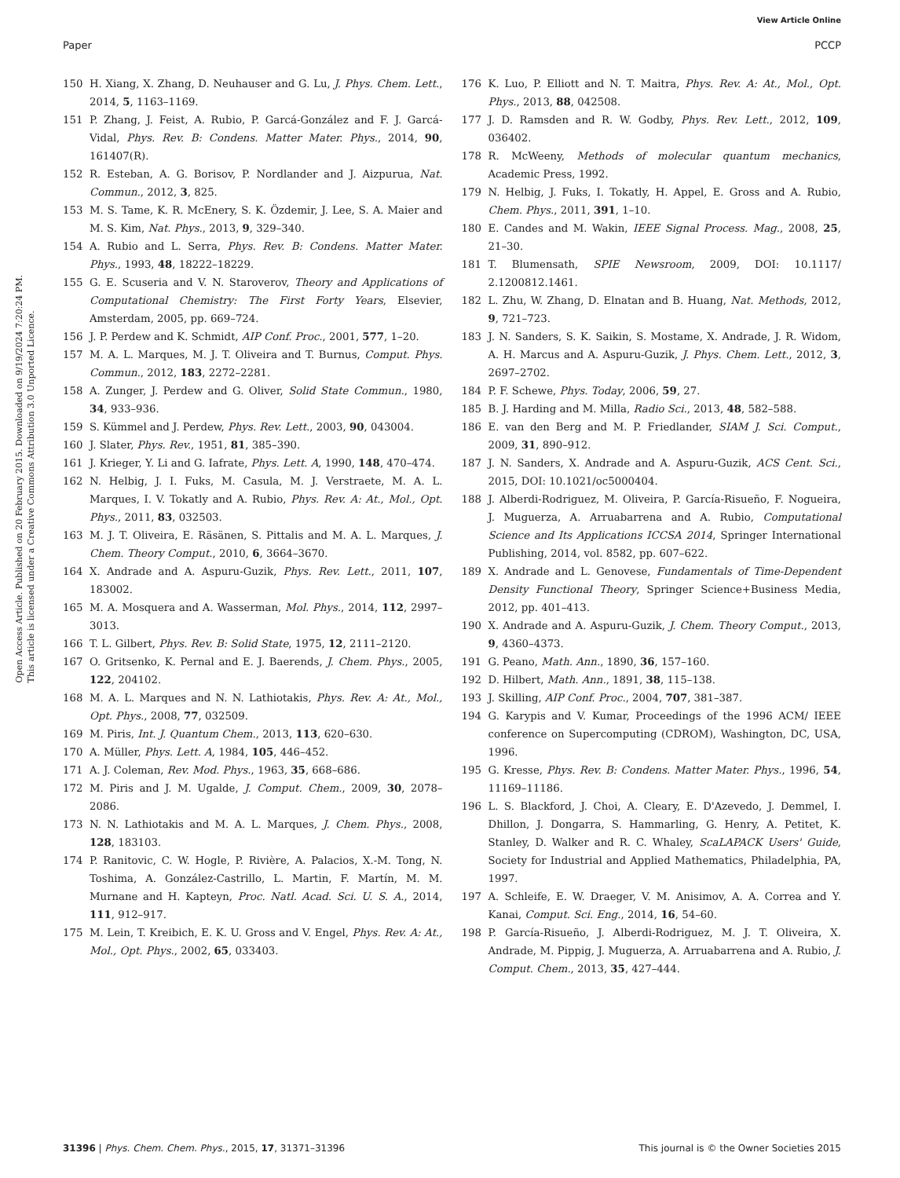View Article Online
Paper PCCP
Open Access Article. Published on 20 February 2015. Downloaded on 9/19/2024 7:20:24 PM.
This article is licensed under a Creative Commons Attribution 3.0 Unported Licence.
150 H. Xiang, X. Zhang, D. Neuhauser and G. Lu, J. Phys. Chem. Lett., 2014, 5, 1163–1169.
151 P. Zhang, J. Feist, A. Rubio, P. Garcá-González and F. J. Garcá-Vidal, Phys. Rev. B: Condens. Matter Mater. Phys., 2014, 90, 161407(R).
152 R. Esteban, A. G. Borisov, P. Nordlander and J. Aizpurua, Nat. Commun., 2012, 3, 825.
153 M. S. Tame, K. R. McEnery, S. K. Özdemir, J. Lee, S. A. Maier and M. S. Kim, Nat. Phys., 2013, 9, 329–340.
154 A. Rubio and L. Serra, Phys. Rev. B: Condens. Matter Mater. Phys., 1993, 48, 18222–18229.
155 G. E. Scuseria and V. N. Staroverov, Theory and Applications of Computational Chemistry: The First Forty Years, Elsevier, Amsterdam, 2005, pp. 669–724.
156 J. P. Perdew and K. Schmidt, AIP Conf. Proc., 2001, 577, 1–20.
157 M. A. L. Marques, M. J. T. Oliveira and T. Burnus, Comput. Phys. Commun., 2012, 183, 2272–2281.
158 A. Zunger, J. Perdew and G. Oliver, Solid State Commun., 1980, 34, 933–936.
159 S. Kümmel and J. Perdew, Phys. Rev. Lett., 2003, 90, 043004.
160 J. Slater, Phys. Rev., 1951, 81, 385–390.
161 J. Krieger, Y. Li and G. Iafrate, Phys. Lett. A, 1990, 148, 470–474.
162 N. Helbig, J. I. Fuks, M. Casula, M. J. Verstraete, M. A. L. Marques, I. V. Tokatly and A. Rubio, Phys. Rev. A: At., Mol., Opt. Phys., 2011, 83, 032503.
163 M. J. T. Oliveira, E. Räsänen, S. Pittalis and M. A. L. Marques, J. Chem. Theory Comput., 2010, 6, 3664–3670.
164 X. Andrade and A. Aspuru-Guzik, Phys. Rev. Lett., 2011, 107, 183002.
165 M. A. Mosquera and A. Wasserman, Mol. Phys., 2014, 112, 2997–3013.
166 T. L. Gilbert, Phys. Rev. B: Solid State, 1975, 12, 2111–2120.
167 O. Gritsenko, K. Pernal and E. J. Baerends, J. Chem. Phys., 2005, 122, 204102.
168 M. A. L. Marques and N. N. Lathiotakis, Phys. Rev. A: At., Mol., Opt. Phys., 2008, 77, 032509.
169 M. Piris, Int. J. Quantum Chem., 2013, 113, 620–630.
170 A. Müller, Phys. Lett. A, 1984, 105, 446–452.
171 A. J. Coleman, Rev. Mod. Phys., 1963, 35, 668–686.
172 M. Piris and J. M. Ugalde, J. Comput. Chem., 2009, 30, 2078–2086.
173 N. N. Lathiotakis and M. A. L. Marques, J. Chem. Phys., 2008, 128, 183103.
174 P. Ranitovic, C. W. Hogle, P. Rivière, A. Palacios, X.-M. Tong, N. Toshima, A. González-Castrillo, L. Martin, F. Martín, M. M. Murnane and H. Kapteyn, Proc. Natl. Acad. Sci. U. S. A., 2014, 111, 912–917.
175 M. Lein, T. Kreibich, E. K. U. Gross and V. Engel, Phys. Rev. A: At., Mol., Opt. Phys., 2002, 65, 033403.
176 K. Luo, P. Elliott and N. T. Maitra, Phys. Rev. A: At., Mol., Opt. Phys., 2013, 88, 042508.
177 J. D. Ramsden and R. W. Godby, Phys. Rev. Lett., 2012, 109, 036402.
178 R. McWeeny, Methods of molecular quantum mechanics, Academic Press, 1992.
179 N. Helbig, J. Fuks, I. Tokatly, H. Appel, E. Gross and A. Rubio, Chem. Phys., 2011, 391, 1–10.
180 E. Candes and M. Wakin, IEEE Signal Process. Mag., 2008, 25, 21–30.
181 T. Blumensath, SPIE Newsroom, 2009, DOI: 10.1117/ 2.1200812.1461.
182 L. Zhu, W. Zhang, D. Elnatan and B. Huang, Nat. Methods, 2012, 9, 721–723.
183 J. N. Sanders, S. K. Saikin, S. Mostame, X. Andrade, J. R. Widom, A. H. Marcus and A. Aspuru-Guzik, J. Phys. Chem. Lett., 2012, 3, 2697–2702.
184 P. F. Schewe, Phys. Today, 2006, 59, 27.
185 B. J. Harding and M. Milla, Radio Sci., 2013, 48, 582–588.
186 E. van den Berg and M. P. Friedlander, SIAM J. Sci. Comput., 2009, 31, 890–912.
187 J. N. Sanders, X. Andrade and A. Aspuru-Guzik, ACS Cent. Sci., 2015, DOI: 10.1021/oc5000404.
188 J. Alberdi-Rodriguez, M. Oliveira, P. García-Risueño, F. Nogueira, J. Muguerza, A. Arruabarrena and A. Rubio, Computational Science and Its Applications ICCSA 2014, Springer International Publishing, 2014, vol. 8582, pp. 607–622.
189 X. Andrade and L. Genovese, Fundamentals of Time-Dependent Density Functional Theory, Springer Science+Business Media, 2012, pp. 401–413.
190 X. Andrade and A. Aspuru-Guzik, J. Chem. Theory Comput., 2013, 9, 4360–4373.
191 G. Peano, Math. Ann., 1890, 36, 157–160.
192 D. Hilbert, Math. Ann., 1891, 38, 115–138.
193 J. Skilling, AIP Conf. Proc., 2004, 707, 381–387.
194 G. Karypis and V. Kumar, Proceedings of the 1996 ACM/ IEEE conference on Supercomputing (CDROM), Washington, DC, USA, 1996.
195 G. Kresse, Phys. Rev. B: Condens. Matter Mater. Phys., 1996, 54, 11169–11186.
196 L. S. Blackford, J. Choi, A. Cleary, E. D'Azevedo, J. Demmel, I. Dhillon, J. Dongarra, S. Hammarling, G. Henry, A. Petitet, K. Stanley, D. Walker and R. C. Whaley, ScaLAPACK Users' Guide, Society for Industrial and Applied Mathematics, Philadelphia, PA, 1997.
197 A. Schleife, E. W. Draeger, V. M. Anisimov, A. A. Correa and Y. Kanai, Comput. Sci. Eng., 2014, 16, 54–60.
198 P. García-Risueño, J. Alberdi-Rodriguez, M. J. T. Oliveira, X. Andrade, M. Pippig, J. Muguerza, A. Arruabarrena and A. Rubio, J. Comput. Chem., 2013, 35, 427–444.
31396 | Phys. Chem. Chem. Phys., 2015, 17, 31371–31396 This journal is © the Owner Societies 2015